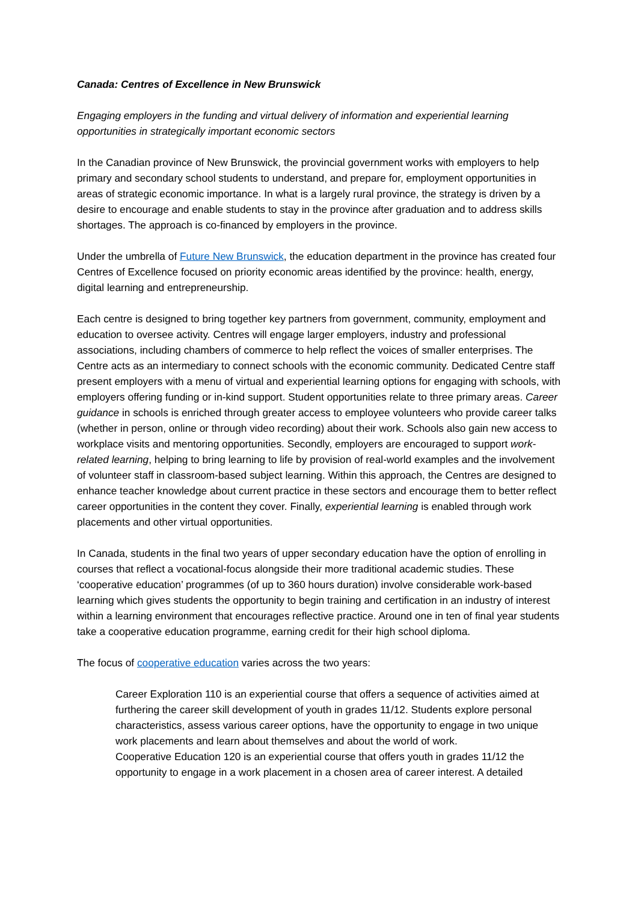Canada: Centres of Excellence in New Brunswick
Engaging employers in the funding and virtual delivery of information and experiential learning opportunities in strategically important economic sectors
In the Canadian province of New Brunswick, the provincial government works with employers to help primary and secondary school students to understand, and prepare for, employment opportunities in areas of strategic economic importance. In what is a largely rural province, the strategy is driven by a desire to encourage and enable students to stay in the province after graduation and to address skills shortages. The approach is co-financed by employers in the province.
Under the umbrella of Future New Brunswick, the education department in the province has created four Centres of Excellence focused on priority economic areas identified by the province: health, energy, digital learning and entrepreneurship.
Each centre is designed to bring together key partners from government, community, employment and education to oversee activity. Centres will engage larger employers, industry and professional associations, including chambers of commerce to help reflect the voices of smaller enterprises. The Centre acts as an intermediary to connect schools with the economic community. Dedicated Centre staff present employers with a menu of virtual and experiential learning options for engaging with schools, with employers offering funding or in-kind support. Student opportunities relate to three primary areas. Career guidance in schools is enriched through greater access to employee volunteers who provide career talks (whether in person, online or through video recording) about their work. Schools also gain new access to workplace visits and mentoring opportunities. Secondly, employers are encouraged to support work-related learning, helping to bring learning to life by provision of real-world examples and the involvement of volunteer staff in classroom-based subject learning. Within this approach, the Centres are designed to enhance teacher knowledge about current practice in these sectors and encourage them to better reflect career opportunities in the content they cover. Finally, experiential learning is enabled through work placements and other virtual opportunities.
In Canada, students in the final two years of upper secondary education have the option of enrolling in courses that reflect a vocational-focus alongside their more traditional academic studies. These ‘cooperative education’ programmes (of up to 360 hours duration) involve considerable work-based learning which gives students the opportunity to begin training and certification in an industry of interest within a learning environment that encourages reflective practice. Around one in ten of final year students take a cooperative education programme, earning credit for their high school diploma.
The focus of cooperative education varies across the two years:
Career Exploration 110 is an experiential course that offers a sequence of activities aimed at furthering the career skill development of youth in grades 11/12. Students explore personal characteristics, assess various career options, have the opportunity to engage in two unique work placements and learn about themselves and about the world of work.
Cooperative Education 120 is an experiential course that offers youth in grades 11/12 the opportunity to engage in a work placement in a chosen area of career interest. A detailed